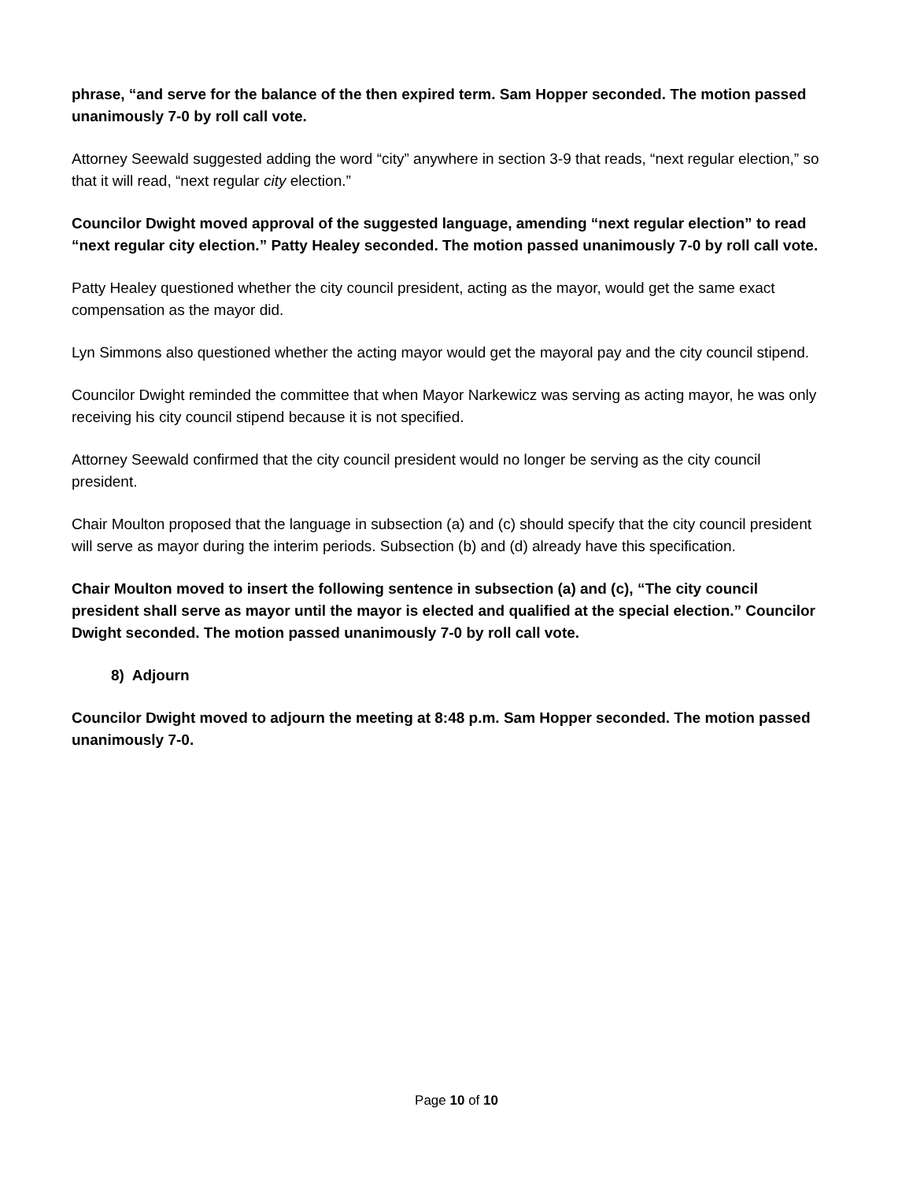phrase, “and serve for the balance of the then expired term. Sam Hopper seconded. The motion passed unanimously 7-0 by roll call vote.
Attorney Seewald suggested adding the word “city” anywhere in section 3-9 that reads, “next regular election,” so that it will read, “next regular city election.”
Councilor Dwight moved approval of the suggested language, amending “next regular election” to read “next regular city election.” Patty Healey seconded. The motion passed unanimously 7-0 by roll call vote.
Patty Healey questioned whether the city council president, acting as the mayor, would get the same exact compensation as the mayor did.
Lyn Simmons also questioned whether the acting mayor would get the mayoral pay and the city council stipend.
Councilor Dwight reminded the committee that when Mayor Narkewicz was serving as acting mayor, he was only receiving his city council stipend because it is not specified.
Attorney Seewald confirmed that the city council president would no longer be serving as the city council president.
Chair Moulton proposed that the language in subsection (a) and (c) should specify that the city council president will serve as mayor during the interim periods. Subsection (b) and (d) already have this specification.
Chair Moulton moved to insert the following sentence in subsection (a) and (c), “The city council president shall serve as mayor until the mayor is elected and qualified at the special election.” Councilor Dwight seconded. The motion passed unanimously 7-0 by roll call vote.
8) Adjourn
Councilor Dwight moved to adjourn the meeting at 8:48 p.m. Sam Hopper seconded. The motion passed unanimously 7-0.
Page 10 of 10